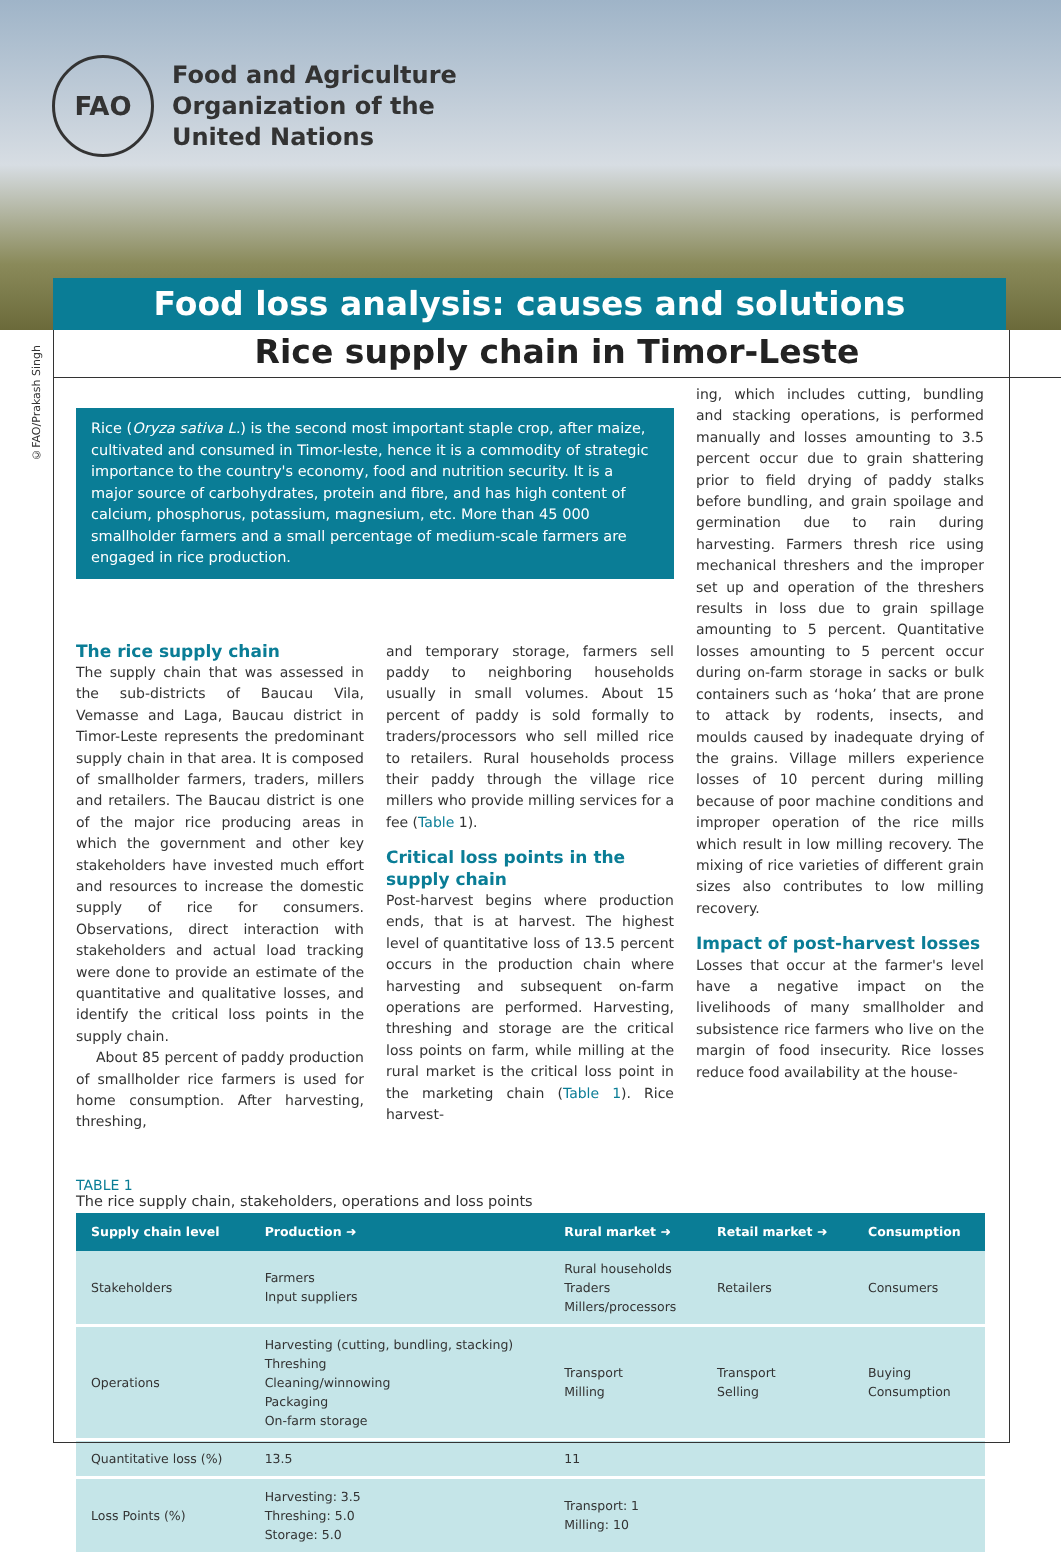FAO
Food and Agriculture
Organization of the
United Nations
Food loss analysis: causes and solutions
Rice supply chain in Timor-Leste
©FAO/Prakash Singh
Rice (Oryza sativa L.) is the second most important staple crop, after maize, cultivated and consumed in Timor-leste, hence it is a commodity of strategic importance to the country's economy, food and nutrition security. It is a major source of carbohydrates, protein and fibre, and has high content of calcium, phosphorus, potassium, magnesium, etc. More than 45 000 smallholder farmers and a small percentage of medium-scale farmers are engaged in rice production.
The rice supply chain
The supply chain that was assessed in the sub-districts of Baucau Vila, Vemasse and Laga, Baucau district in Timor-Leste represents the predominant supply chain in that area. It is composed of smallholder farmers, traders, millers and retailers. The Baucau district is one of the major rice producing areas in which the government and other key stakeholders have invested much effort and resources to increase the domestic supply of rice for consumers. Observations, direct interaction with stakeholders and actual load tracking were done to provide an estimate of the quantitative and qualitative losses, and identify the critical loss points in the supply chain.
About 85 percent of paddy production of smallholder rice farmers is used for home consumption. After harvesting, threshing,
and temporary storage, farmers sell paddy to neighboring households usually in small volumes. About 15 percent of paddy is sold formally to traders/processors who sell milled rice to retailers. Rural households process their paddy through the village rice millers who provide milling services for a fee (Table 1).
Critical loss points in the supply chain
Post-harvest begins where production ends, that is at harvest. The highest level of quantitative loss of 13.5 percent occurs in the production chain where harvesting and subsequent on-farm operations are performed. Harvesting, threshing and storage are the critical loss points on farm, while milling at the rural market is the critical loss point in the marketing chain (Table 1). Rice harvest-
ing, which includes cutting, bundling and stacking operations, is performed manually and losses amounting to 3.5 percent occur due to grain shattering prior to field drying of paddy stalks before bundling, and grain spoilage and germination due to rain during harvesting. Farmers thresh rice using mechanical threshers and the improper set up and operation of the threshers results in loss due to grain spillage amounting to 5 percent. Quantitative losses amounting to 5 percent occur during on-farm storage in sacks or bulk containers such as ‘hoka’ that are prone to attack by rodents, insects, and moulds caused by inadequate drying of the grains. Village millers experience losses of 10 percent during milling because of poor machine conditions and improper operation of the rice mills which result in low milling recovery. The mixing of rice varieties of different grain sizes also contributes to low milling recovery.
Impact of post-harvest losses
Losses that occur at the farmer's level have a negative impact on the livelihoods of many smallholder and subsistence rice farmers who live on the margin of food insecurity. Rice losses reduce food availability at the house-
TABLE 1
The rice supply chain, stakeholders, operations and loss points
| Supply chain level | Production ➜ | Rural market ➜ | Retail market ➜ | Consumption |
| --- | --- | --- | --- | --- |
| Stakeholders | Farmers Input suppliers | Rural households Traders Millers/processors | Retailers | Consumers |
| Operations | Harvesting (cutting, bundling, stacking) Threshing Cleaning/winnowing Packaging On-farm storage | Transport Milling | Transport Selling | Buying Consumption |
| Quantitative loss (%) | 13.5 | 11 | | |
| Loss Points (%) | Harvesting: 3.5 Threshing: 5.0 Storage: 5.0 | Transport: 1 Milling: 10 | | |